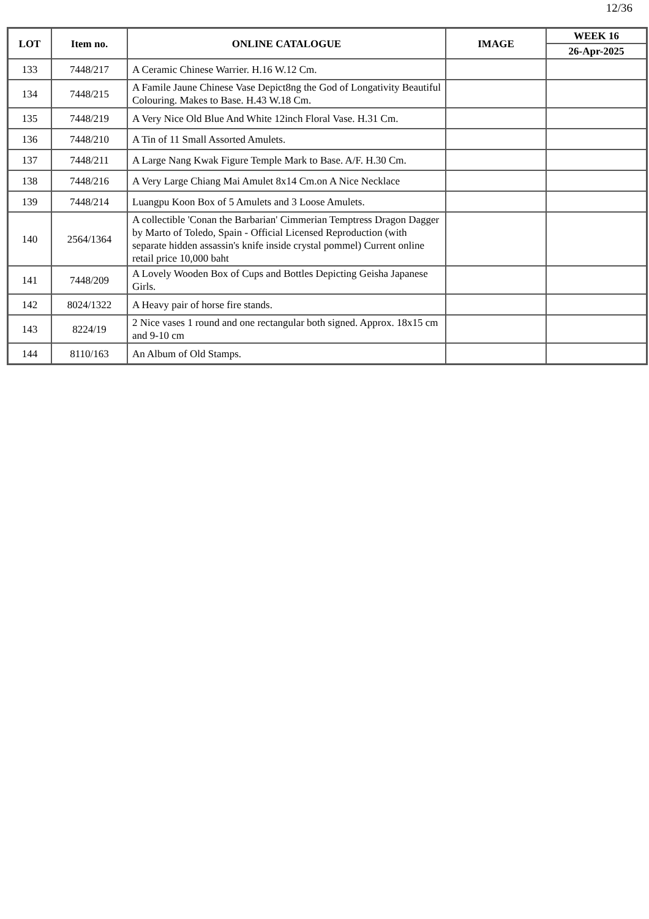12/36
| LOT | Item no. | ONLINE CATALOGUE | IMAGE | WEEK 16 |
| --- | --- | --- | --- | --- |
| | | | | 26-Apr-2025 |
| 133 | 7448/217 | A Ceramic Chinese Warrier. H.16 W.12 Cm. | | |
| 134 | 7448/215 | A Famile Jaune Chinese Vase Depict8ng the God of Longativity Beautiful Colouring. Makes to Base. H.43 W.18 Cm. | | |
| 135 | 7448/219 | A Very Nice Old Blue And White 12inch Floral Vase. H.31 Cm. | | |
| 136 | 7448/210 | A Tin of 11 Small Assorted Amulets. | | |
| 137 | 7448/211 | A Large Nang Kwak Figure Temple Mark to Base. A/F. H.30 Cm. | | |
| 138 | 7448/216 | A Very Large Chiang Mai Amulet 8x14 Cm.on A Nice Necklace | | |
| 139 | 7448/214 | Luangpu Koon Box of 5 Amulets and 3 Loose Amulets. | | |
| 140 | 2564/1364 | A collectible 'Conan the Barbarian' Cimmerian Temptress Dragon Dagger by Marto of Toledo, Spain - Official Licensed Reproduction (with separate hidden assassin's knife inside crystal pommel) Current online retail price 10,000 baht | | |
| 141 | 7448/209 | A Lovely Wooden Box of Cups and Bottles Depicting Geisha Japanese Girls. | | |
| 142 | 8024/1322 | A Heavy pair of horse fire stands. | | |
| 143 | 8224/19 | 2 Nice vases 1 round and one rectangular both signed. Approx. 18x15 cm and 9-10 cm | | |
| 144 | 8110/163 | An Album of Old Stamps. | | |